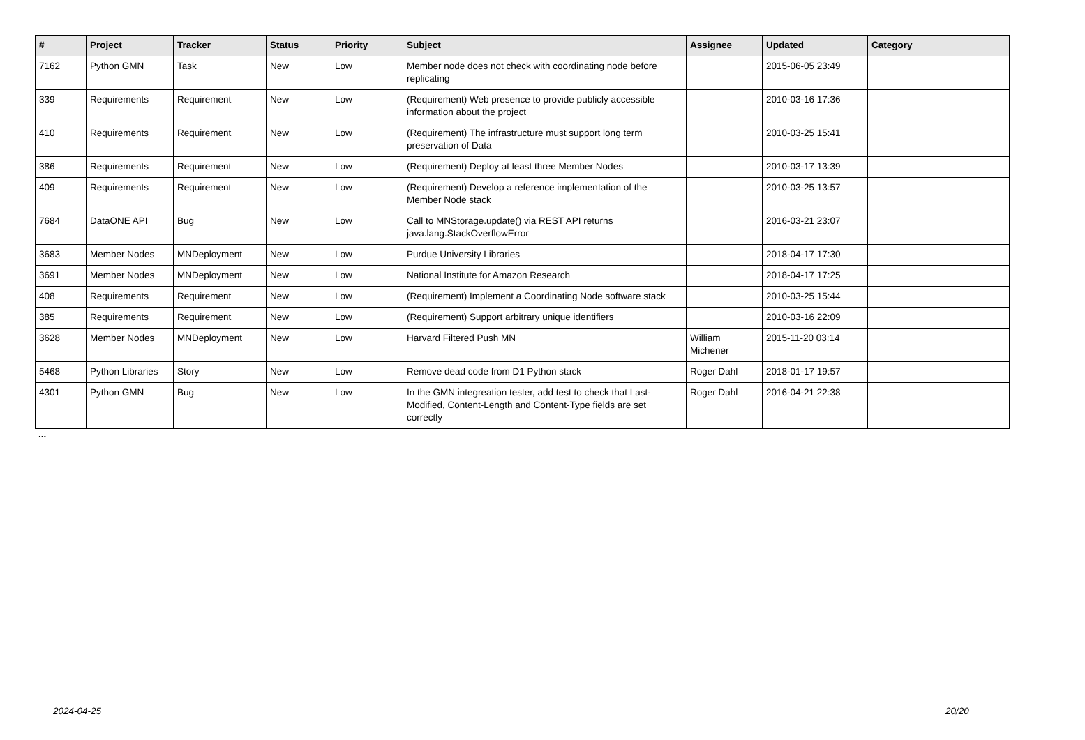| # | Project | Tracker | Status | Priority | Subject | Assignee | Updated | Category |
| --- | --- | --- | --- | --- | --- | --- | --- | --- |
| 7162 | Python GMN | Task | New | Low | Member node does not check with coordinating node before replicating | | 2015-06-05 23:49 | |
| 339 | Requirements | Requirement | New | Low | (Requirement) Web presence to provide publicly accessible information about the project | | 2010-03-16 17:36 | |
| 410 | Requirements | Requirement | New | Low | (Requirement) The infrastructure must support long term preservation of Data | | 2010-03-25 15:41 | |
| 386 | Requirements | Requirement | New | Low | (Requirement) Deploy at least three Member Nodes | | 2010-03-17 13:39 | |
| 409 | Requirements | Requirement | New | Low | (Requirement) Develop a reference implementation of the Member Node stack | | 2010-03-25 13:57 | |
| 7684 | DataONE API | Bug | New | Low | Call to MNStorage.update() via REST API returns java.lang.StackOverflowError | | 2016-03-21 23:07 | |
| 3683 | Member Nodes | MNDeployment | New | Low | Purdue University Libraries | | 2018-04-17 17:30 | |
| 3691 | Member Nodes | MNDeployment | New | Low | National Institute for Amazon Research | | 2018-04-17 17:25 | |
| 408 | Requirements | Requirement | New | Low | (Requirement) Implement a Coordinating Node software stack | | 2010-03-25 15:44 | |
| 385 | Requirements | Requirement | New | Low | (Requirement) Support arbitrary unique identifiers | | 2010-03-16 22:09 | |
| 3628 | Member Nodes | MNDeployment | New | Low | Harvard Filtered Push MN | William Michener | 2015-11-20 03:14 | |
| 5468 | Python Libraries | Story | New | Low | Remove dead code from D1 Python stack | Roger Dahl | 2018-01-17 19:57 | |
| 4301 | Python GMN | Bug | New | Low | In the GMN integreation tester, add test to check that Last-Modified, Content-Length and Content-Type fields are set correctly | Roger Dahl | 2016-04-21 22:38 | |
...
2024-04-25 20/20